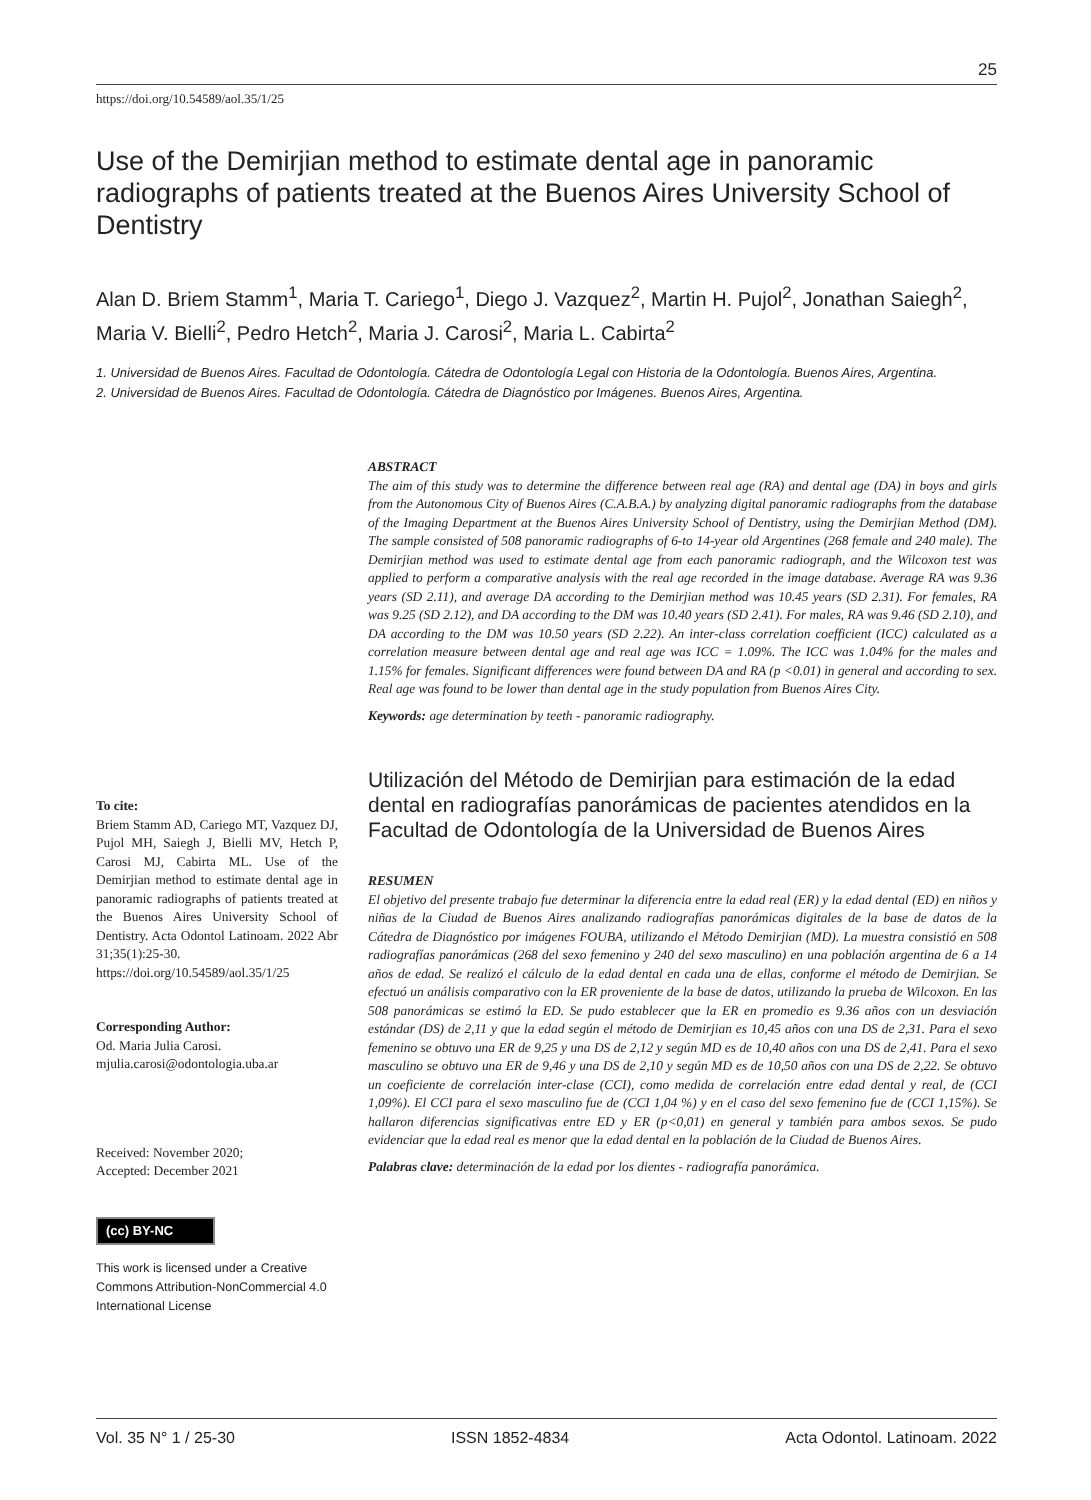25
https://doi.org/10.54589/aol.35/1/25
Use of the Demirjian method to estimate dental age in panoramic radiographs of patients treated at the Buenos Aires University School of Dentistry
Alan D. Briem Stamm<sup>1</sup>, Maria T. Cariego<sup>1</sup>, Diego J. Vazquez<sup>2</sup>, Martin H. Pujol<sup>2</sup>, Jonathan Saiegh<sup>2</sup>, Maria V. Bielli<sup>2</sup>, Pedro Hetch<sup>2</sup>, Maria J. Carosi<sup>2</sup>, Maria L. Cabirta<sup>2</sup>
1. Universidad de Buenos Aires. Facultad de Odontología. Cátedra de Odontología Legal con Historia de la Odontología. Buenos Aires, Argentina.
2. Universidad de Buenos Aires. Facultad de Odontología. Cátedra de Diagnóstico por Imágenes. Buenos Aires, Argentina.
ABSTRACT
The aim of this study was to determine the difference between real age (RA) and dental age (DA) in boys and girls from the Autonomous City of Buenos Aires (C.A.B.A.) by analyzing digital panoramic radiographs from the database of the Imaging Department at the Buenos Aires University School of Dentistry, using the Demirjian Method (DM). The sample consisted of 508 panoramic radiographs of 6-to 14-year old Argentines (268 female and 240 male). The Demirjian method was used to estimate dental age from each panoramic radiograph, and the Wilcoxon test was applied to perform a comparative analysis with the real age recorded in the image database. Average RA was 9.36 years (SD 2.11), and average DA according to the Demirjian method was 10.45 years (SD 2.31). For females, RA was 9.25 (SD 2.12), and DA according to the DM was 10.40 years (SD 2.41). For males, RA was 9.46 (SD 2.10), and DA according to the DM was 10.50 years (SD 2.22). An inter-class correlation coefficient (ICC) calculated as a correlation measure between dental age and real age was ICC = 1.09%. The ICC was 1.04% for the males and 1.15% for females. Significant differences were found between DA and RA (p <0.01) in general and according to sex. Real age was found to be lower than dental age in the study population from Buenos Aires City.
Keywords: age determination by teeth - panoramic radiography.
To cite:
Briem Stamm AD, Cariego MT, Vazquez DJ, Pujol MH, Saiegh J, Bielli MV, Hetch P, Carosi MJ, Cabirta ML. Use of the Demirjian method to estimate dental age in panoramic radiographs of patients treated at the Buenos Aires University School of Dentistry. Acta Odontol Latinoam. 2022 Abr 31;35(1):25-30. https://doi.org/10.54589/aol.35/1/25
Corresponding Author:
Od. Maria Julia Carosi.
mjulia.carosi@odontologia.uba.ar
Received: November 2020;
Accepted: December 2021
(cc) BY-NC
This work is licensed under a Creative Commons Attribution-NonCommercial 4.0 International License
Utilización del Método de Demirjian para estimación de la edad dental en radiografías panorámicas de pacientes atendidos en la Facultad de Odontología de la Universidad de Buenos Aires
RESUMEN
El objetivo del presente trabajo fue determinar la diferencia entre la edad real (ER) y la edad dental (ED) en niños y niñas de la Ciudad de Buenos Aires analizando radiografías panorámicas digitales de la base de datos de la Cátedra de Diagnóstico por imágenes FOUBA, utilizando el Método Demirjian (MD). La muestra consistió en 508 radiografías panorámicas (268 del sexo femenino y 240 del sexo masculino) en una población argentina de 6 a 14 años de edad. Se realizó el cálculo de la edad dental en cada una de ellas, conforme el método de Demirjian. Se efectuó un análisis comparativo con la ER proveniente de la base de datos, utilizando la prueba de Wilcoxon. En las 508 panorámicas se estimó la ED. Se pudo establecer que la ER en promedio es 9.36 años con un desviación estándar (DS) de 2,11 y que la edad según el método de Demirjian es 10,45 años con una DS de 2,31. Para el sexo femenino se obtuvo una ER de 9,25 y una DS de 2,12 y según MD es de 10,40 años con una DS de 2,41. Para el sexo masculino se obtuvo una ER de 9,46 y una DS de 2,10 y según MD es de 10,50 años con una DS de 2,22. Se obtuvo un coeficiente de correlación inter-clase (CCI), como medida de correlación entre edad dental y real, de (CCI 1,09%). El CCI para el sexo masculino fue de (CCI 1,04 %) y en el caso del sexo femenino fue de (CCI 1,15%). Se hallaron diferencias significativas entre ED y ER (p<0,01) en general y también para ambos sexos. Se pudo evidenciar que la edad real es menor que la edad dental en la población de la Ciudad de Buenos Aires.
Palabras clave: determinación de la edad por los dientes - radiografía panorámica.
Vol. 35 N° 1 / 25-30 ISSN 1852-4834 Acta Odontol. Latinoam. 2022